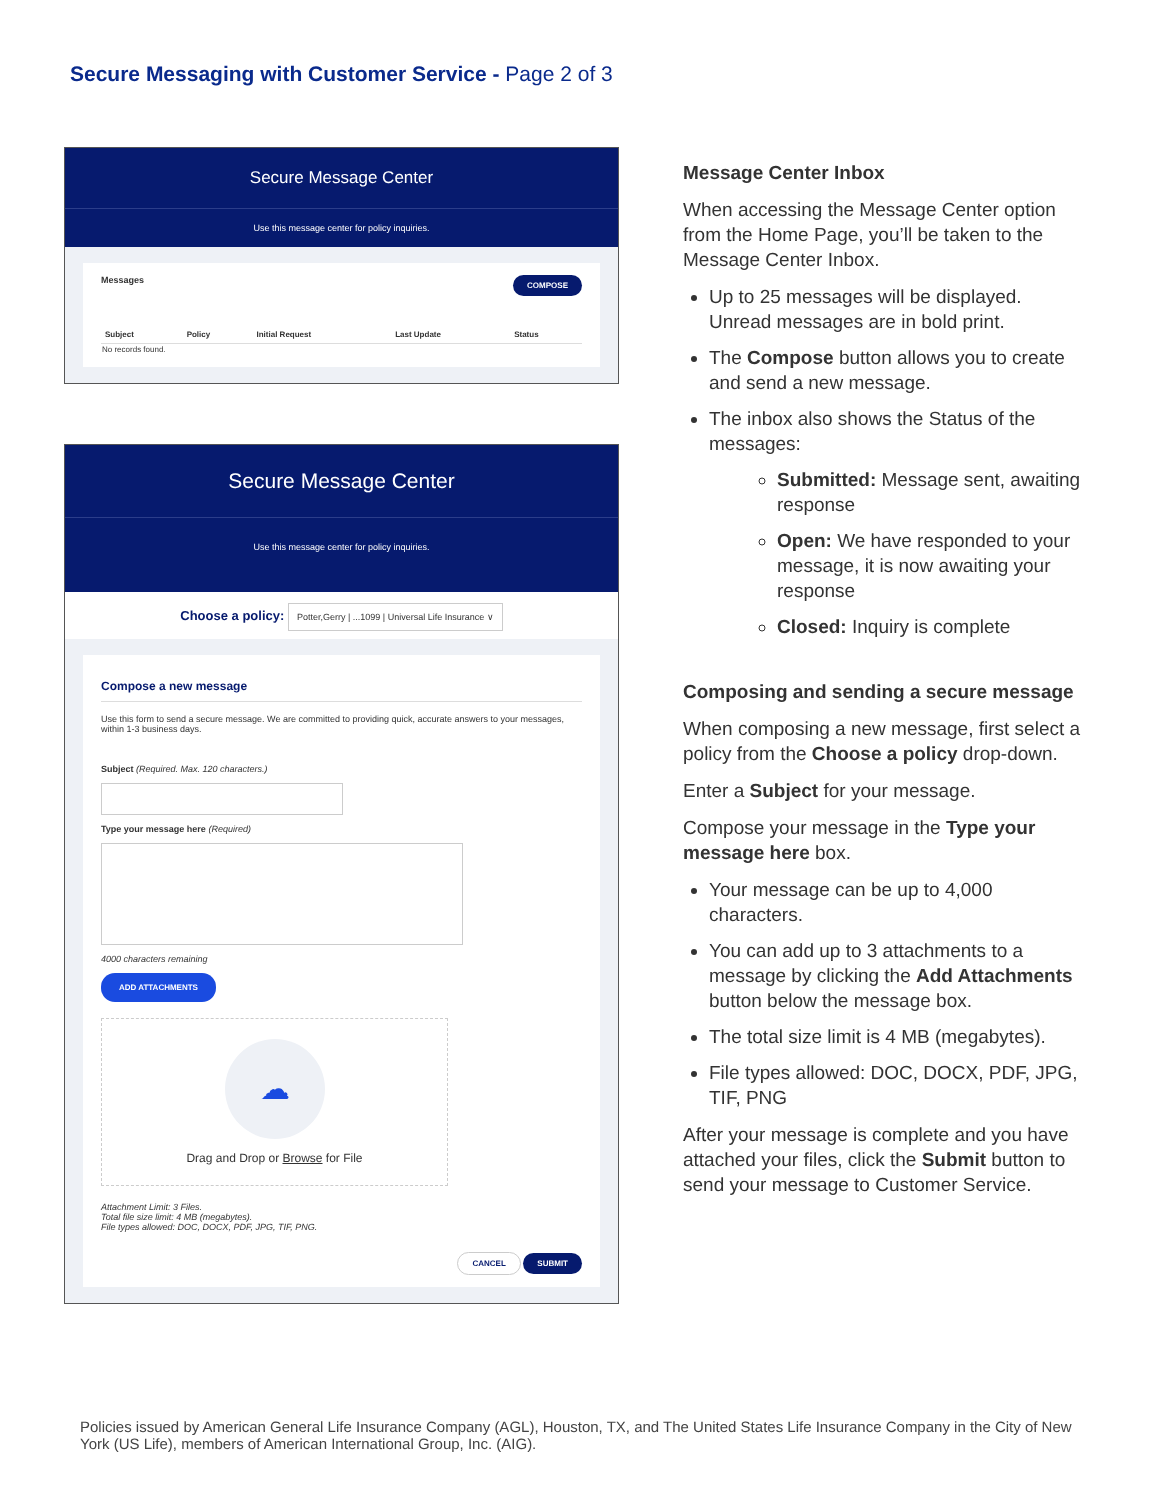Secure Messaging with Customer Service - Page 2 of 3
Secure Message Center
Use this message center for policy inquiries.
Messages COMPOSE
| Subject | Policy | Initial Request | Last Update | Status |
| --- | --- | --- | --- | --- |
| No records found. | | | | |
Secure Message Center
Use this message center for policy inquiries.
Choose a policy: Potter,Gerry | ...1099 | Universal Life Insurance ∨
Compose a new message
Use this form to send a secure message. We are committed to providing quick, accurate answers to your messages, within 1-3 business days.
Subject (Required. Max. 120 characters.)
Type your message here (Required)
4000 characters remaining
ADD ATTACHMENTS
☁
Drag and Drop or Browse for File
Attachment Limit: 3 Files.
Total file size limit: 4 MB (megabytes).
File types allowed: DOC, DOCX, PDF, JPG, TIF, PNG.
CANCEL SUBMIT
Message Center Inbox
When accessing the Message Center option from the Home Page, you’ll be taken to the Message Center Inbox.
Up to 25 messages will be displayed. Unread messages are in bold print.
The Compose button allows you to create and send a new message.
The inbox also shows the Status of the messages:
Submitted: Message sent, awaiting response
Open: We have responded to your message, it is now awaiting your response
Closed: Inquiry is complete
Composing and sending a secure message
When composing a new message, first select a policy from the Choose a policy drop-down.
Enter a Subject for your message.
Compose your message in the Type your message here box.
Your message can be up to 4,000 characters.
You can add up to 3 attachments to a message by clicking the Add Attachments button below the message box.
The total size limit is 4 MB (megabytes).
File types allowed: DOC, DOCX, PDF, JPG, TIF, PNG
After your message is complete and you have attached your files, click the Submit button to send your message to Customer Service.
Policies issued by American General Life Insurance Company (AGL), Houston, TX, and The United States Life Insurance Company in the City of New York (US Life), members of American International Group, Inc. (AIG).